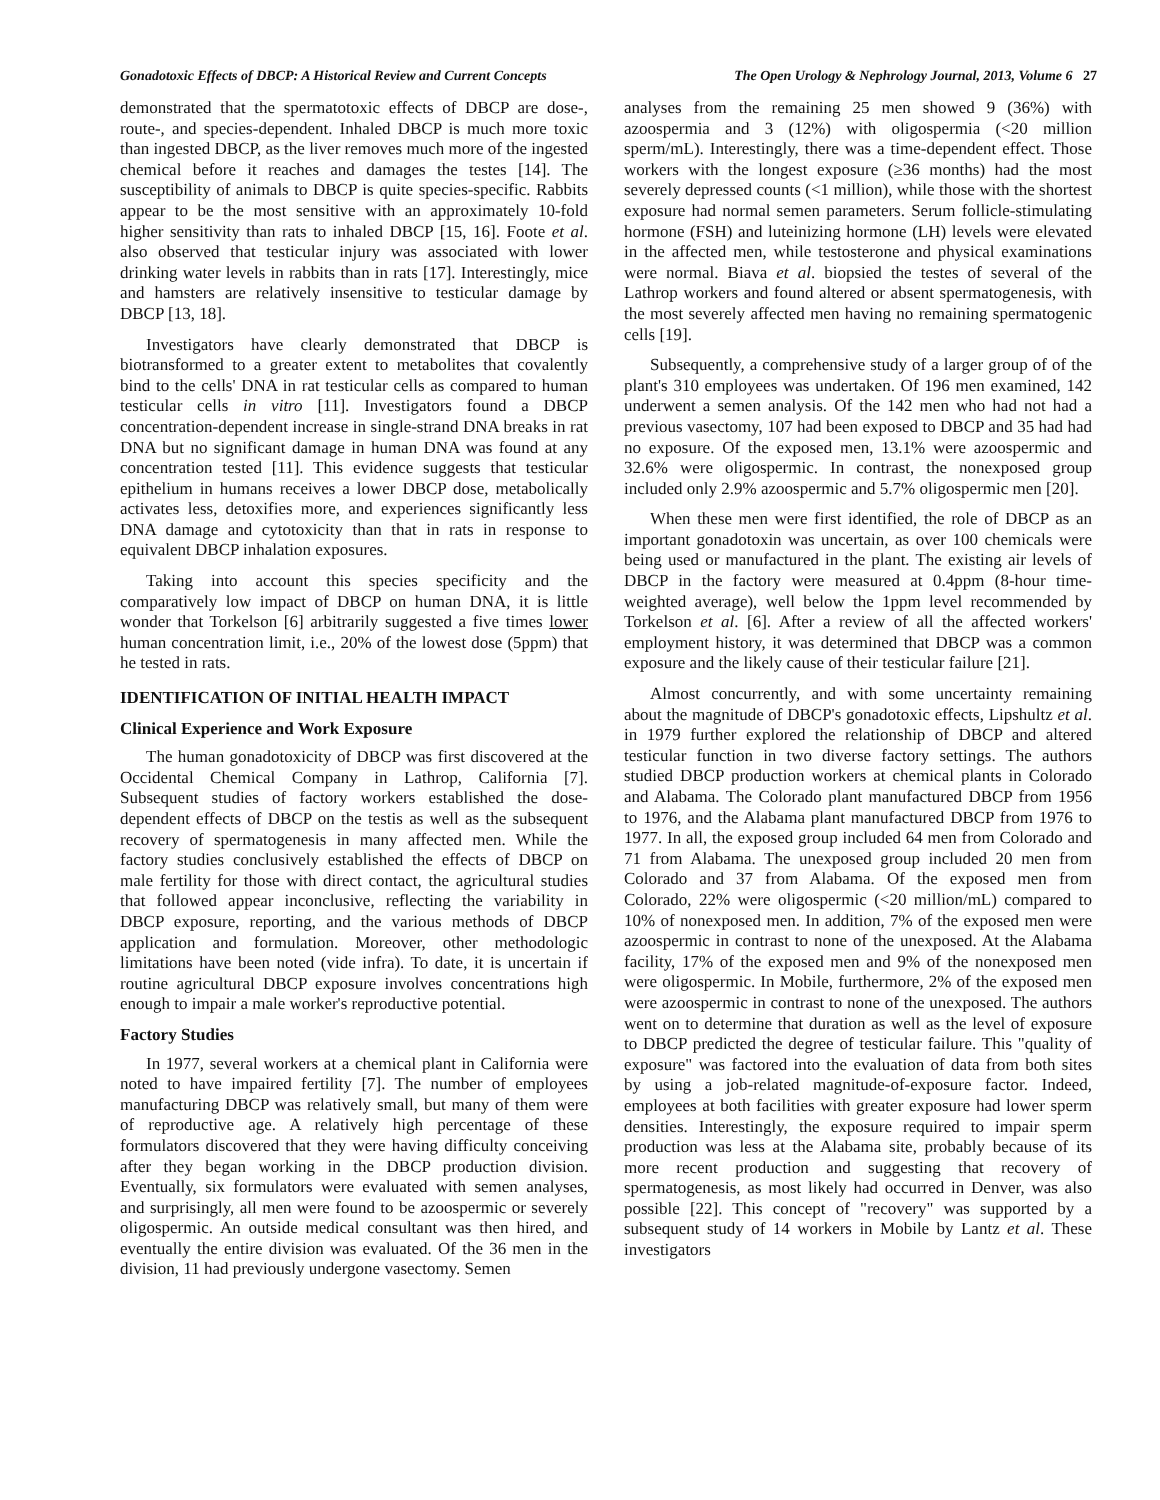Gonadotoxic Effects of DBCP: A Historical Review and Current Concepts The Open Urology & Nephrology Journal, 2013, Volume 6 27
demonstrated that the spermatotoxic effects of DBCP are dose-, route-, and species-dependent. Inhaled DBCP is much more toxic than ingested DBCP, as the liver removes much more of the ingested chemical before it reaches and damages the testes [14]. The susceptibility of animals to DBCP is quite species-specific. Rabbits appear to be the most sensitive with an approximately 10-fold higher sensitivity than rats to inhaled DBCP [15, 16]. Foote et al. also observed that testicular injury was associated with lower drinking water levels in rabbits than in rats [17]. Interestingly, mice and hamsters are relatively insensitive to testicular damage by DBCP [13, 18].
Investigators have clearly demonstrated that DBCP is biotransformed to a greater extent to metabolites that covalently bind to the cells' DNA in rat testicular cells as compared to human testicular cells in vitro [11]. Investigators found a DBCP concentration-dependent increase in single-strand DNA breaks in rat DNA but no significant damage in human DNA was found at any concentration tested [11]. This evidence suggests that testicular epithelium in humans receives a lower DBCP dose, metabolically activates less, detoxifies more, and experiences significantly less DNA damage and cytotoxicity than that in rats in response to equivalent DBCP inhalation exposures.
Taking into account this species specificity and the comparatively low impact of DBCP on human DNA, it is little wonder that Torkelson [6] arbitrarily suggested a five times lower human concentration limit, i.e., 20% of the lowest dose (5ppm) that he tested in rats.
IDENTIFICATION OF INITIAL HEALTH IMPACT
Clinical Experience and Work Exposure
The human gonadotoxicity of DBCP was first discovered at the Occidental Chemical Company in Lathrop, California [7]. Subsequent studies of factory workers established the dose-dependent effects of DBCP on the testis as well as the subsequent recovery of spermatogenesis in many affected men. While the factory studies conclusively established the effects of DBCP on male fertility for those with direct contact, the agricultural studies that followed appear inconclusive, reflecting the variability in DBCP exposure, reporting, and the various methods of DBCP application and formulation. Moreover, other methodologic limitations have been noted (vide infra). To date, it is uncertain if routine agricultural DBCP exposure involves concentrations high enough to impair a male worker's reproductive potential.
Factory Studies
In 1977, several workers at a chemical plant in California were noted to have impaired fertility [7]. The number of employees manufacturing DBCP was relatively small, but many of them were of reproductive age. A relatively high percentage of these formulators discovered that they were having difficulty conceiving after they began working in the DBCP production division. Eventually, six formulators were evaluated with semen analyses, and surprisingly, all men were found to be azoospermic or severely oligospermic. An outside medical consultant was then hired, and eventually the entire division was evaluated. Of the 36 men in the division, 11 had previously undergone vasectomy. Semen
analyses from the remaining 25 men showed 9 (36%) with azoospermia and 3 (12%) with oligospermia (<20 million sperm/mL). Interestingly, there was a time-dependent effect. Those workers with the longest exposure (≥36 months) had the most severely depressed counts (<1 million), while those with the shortest exposure had normal semen parameters. Serum follicle-stimulating hormone (FSH) and luteinizing hormone (LH) levels were elevated in the affected men, while testosterone and physical examinations were normal. Biava et al. biopsied the testes of several of the Lathrop workers and found altered or absent spermatogenesis, with the most severely affected men having no remaining spermatogenic cells [19].
Subsequently, a comprehensive study of a larger group of of the plant's 310 employees was undertaken. Of 196 men examined, 142 underwent a semen analysis. Of the 142 men who had not had a previous vasectomy, 107 had been exposed to DBCP and 35 had had no exposure. Of the exposed men, 13.1% were azoospermic and 32.6% were oligospermic. In contrast, the nonexposed group included only 2.9% azoospermic and 5.7% oligospermic men [20].
When these men were first identified, the role of DBCP as an important gonadotoxin was uncertain, as over 100 chemicals were being used or manufactured in the plant. The existing air levels of DBCP in the factory were measured at 0.4ppm (8-hour time-weighted average), well below the 1ppm level recommended by Torkelson et al. [6]. After a review of all the affected workers' employment history, it was determined that DBCP was a common exposure and the likely cause of their testicular failure [21].
Almost concurrently, and with some uncertainty remaining about the magnitude of DBCP's gonadotoxic effects, Lipshultz et al. in 1979 further explored the relationship of DBCP and altered testicular function in two diverse factory settings. The authors studied DBCP production workers at chemical plants in Colorado and Alabama. The Colorado plant manufactured DBCP from 1956 to 1976, and the Alabama plant manufactured DBCP from 1976 to 1977. In all, the exposed group included 64 men from Colorado and 71 from Alabama. The unexposed group included 20 men from Colorado and 37 from Alabama. Of the exposed men from Colorado, 22% were oligospermic (<20 million/mL) compared to 10% of nonexposed men. In addition, 7% of the exposed men were azoospermic in contrast to none of the unexposed. At the Alabama facility, 17% of the exposed men and 9% of the nonexposed men were oligospermic. In Mobile, furthermore, 2% of the exposed men were azoospermic in contrast to none of the unexposed. The authors went on to determine that duration as well as the level of exposure to DBCP predicted the degree of testicular failure. This "quality of exposure" was factored into the evaluation of data from both sites by using a job-related magnitude-of-exposure factor. Indeed, employees at both facilities with greater exposure had lower sperm densities. Interestingly, the exposure required to impair sperm production was less at the Alabama site, probably because of its more recent production and suggesting that recovery of spermatogenesis, as most likely had occurred in Denver, was also possible [22]. This concept of "recovery" was supported by a subsequent study of 14 workers in Mobile by Lantz et al. These investigators